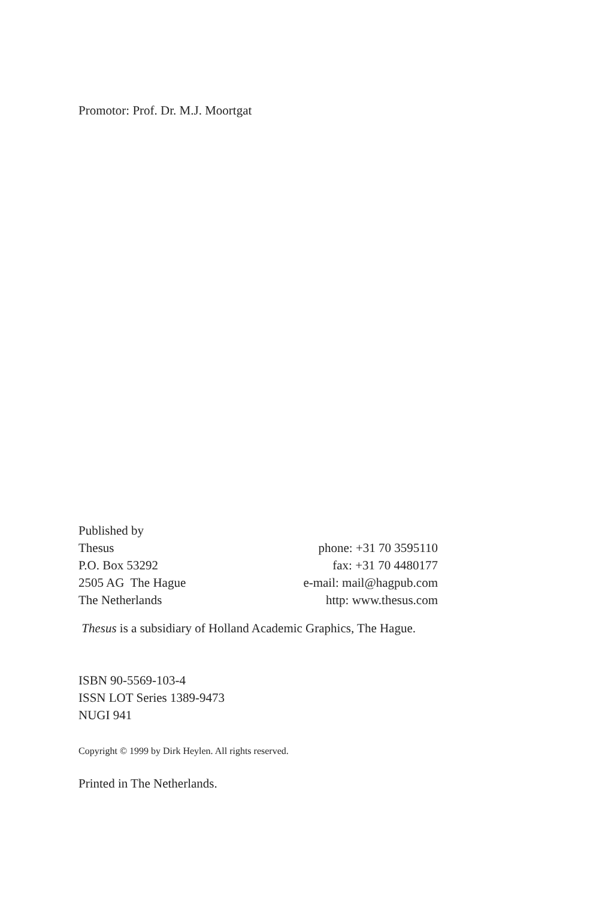Promotor: Prof. Dr. M.J. Moortgat
Published by
Thesus
P.O. Box 53292
2505 AG The Hague
The Netherlands
phone: +31 70 3595110
fax: +31 70 4480177
e-mail: mail@hagpub.com
http: www.thesus.com
Thesus is a subsidiary of Holland Academic Graphics, The Hague.
ISBN 90-5569-103-4
ISSN LOT Series 1389-9473
NUGI 941
Copyright © 1999 by Dirk Heylen. All rights reserved.
Printed in The Netherlands.